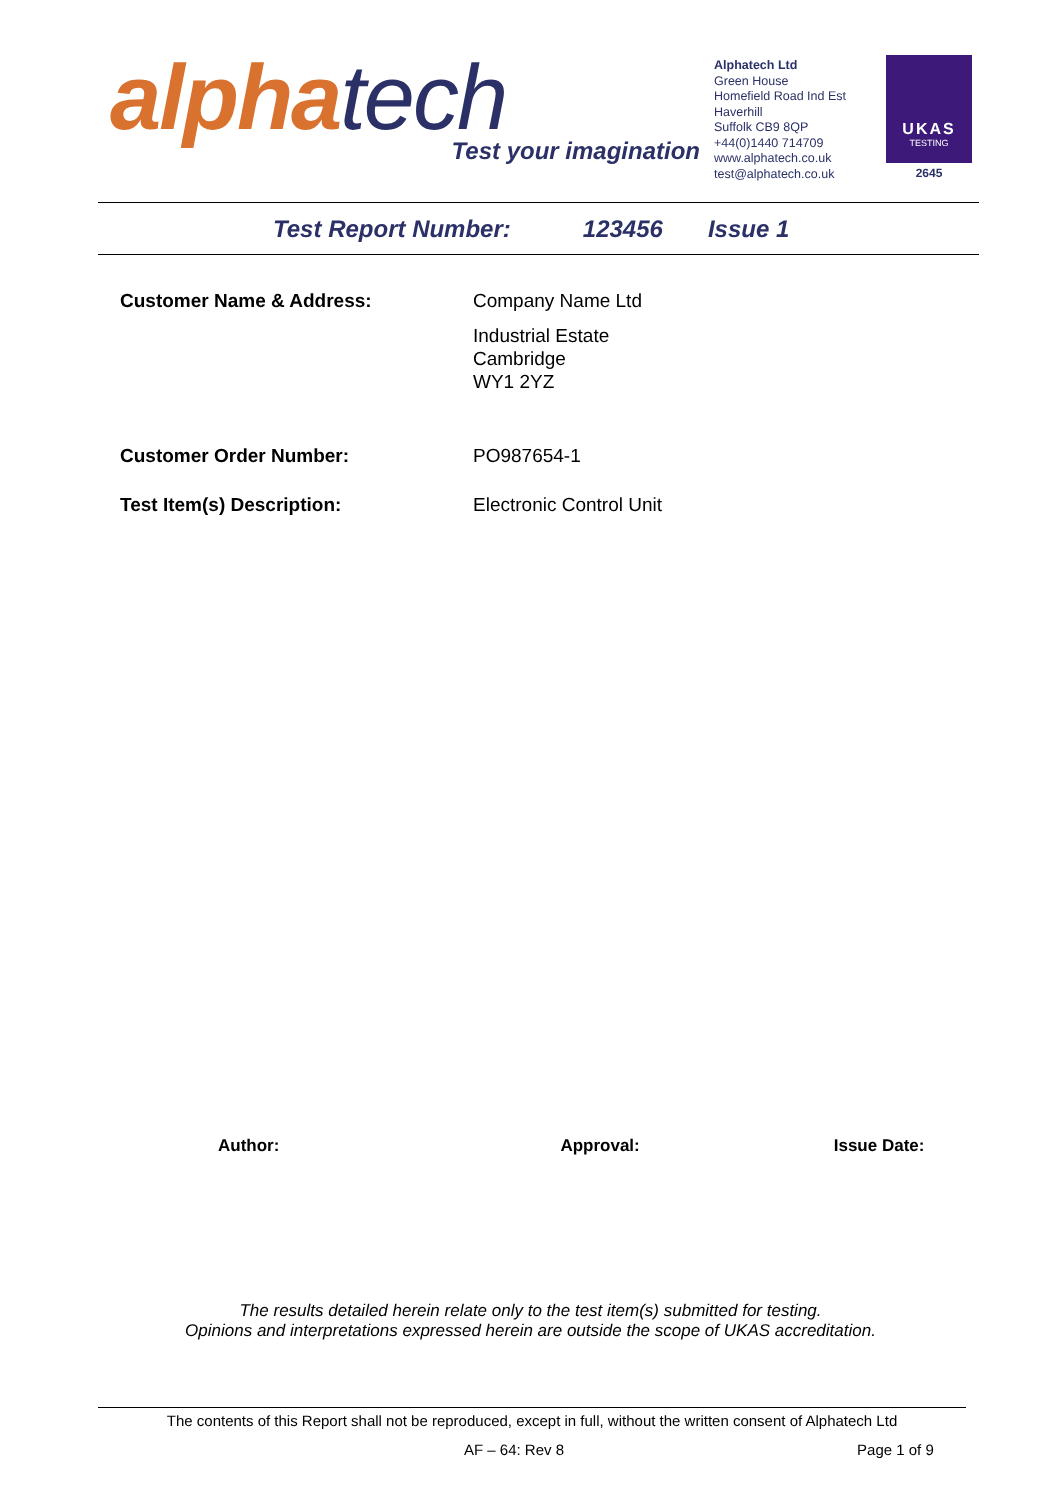alpha tech
Test your imagination
Alphatech Ltd
Green House
Homefield Road Ind Est
Haverhill
Suffolk CB9 8QP
+44(0)1440 714709
www.alphatech.co.uk
test@alphatech.co.uk
UKAS
TESTING
2645
Test Report Number: 123456 Issue 1
Customer Name & Address: Company Name Ltd
Industrial Estate
Cambridge
WY1 2YZ
Customer Order Number: PO987654-1
Test Item(s) Description: Electronic Control Unit
Author: Approval: Issue Date:
The results detailed herein relate only to the test item(s) submitted for testing.
Opinions and interpretations expressed herein are outside the scope of UKAS accreditation.
The contents of this Report shall not be reproduced, except in full, without the written consent of Alphatech Ltd
AF – 64: Rev 8 Page 1 of 9